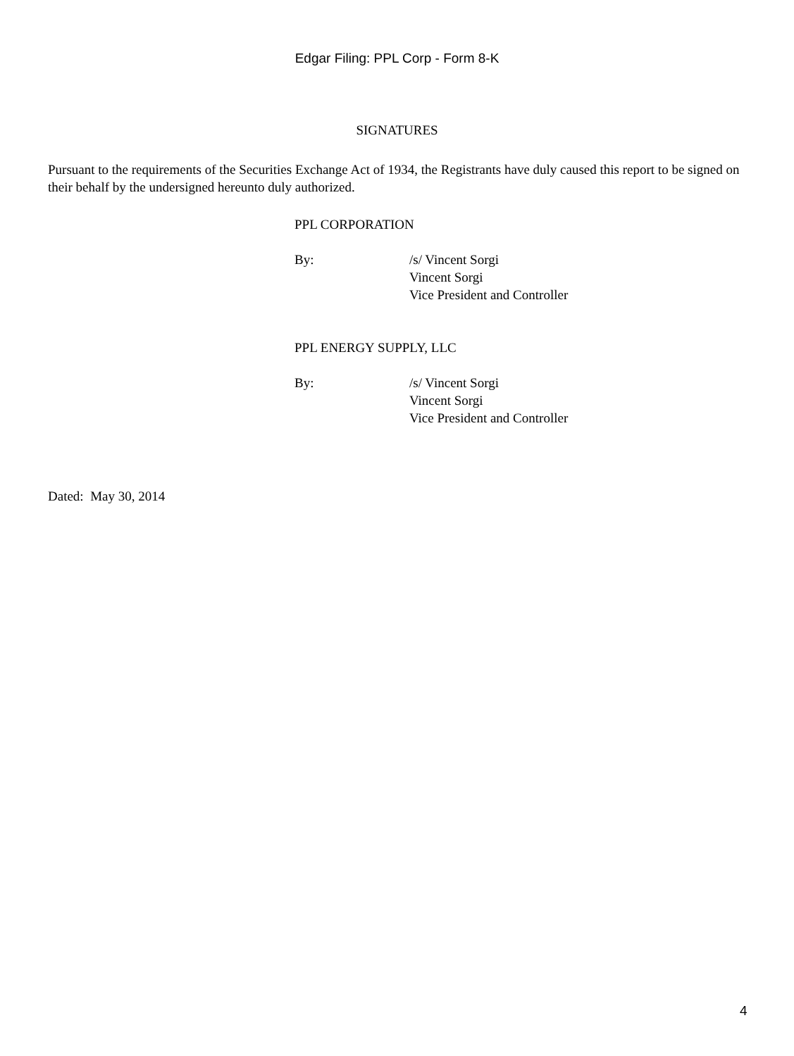Edgar Filing: PPL Corp - Form 8-K
SIGNATURES
Pursuant to the requirements of the Securities Exchange Act of 1934, the Registrants have duly caused this report to be signed on their behalf by the undersigned hereunto duly authorized.
PPL CORPORATION
| By: | /s/ Vincent Sorgi Vincent Sorgi Vice President and Controller |
PPL ENERGY SUPPLY, LLC
| By: | /s/ Vincent Sorgi Vincent Sorgi Vice President and Controller |
Dated: May 30, 2014
4